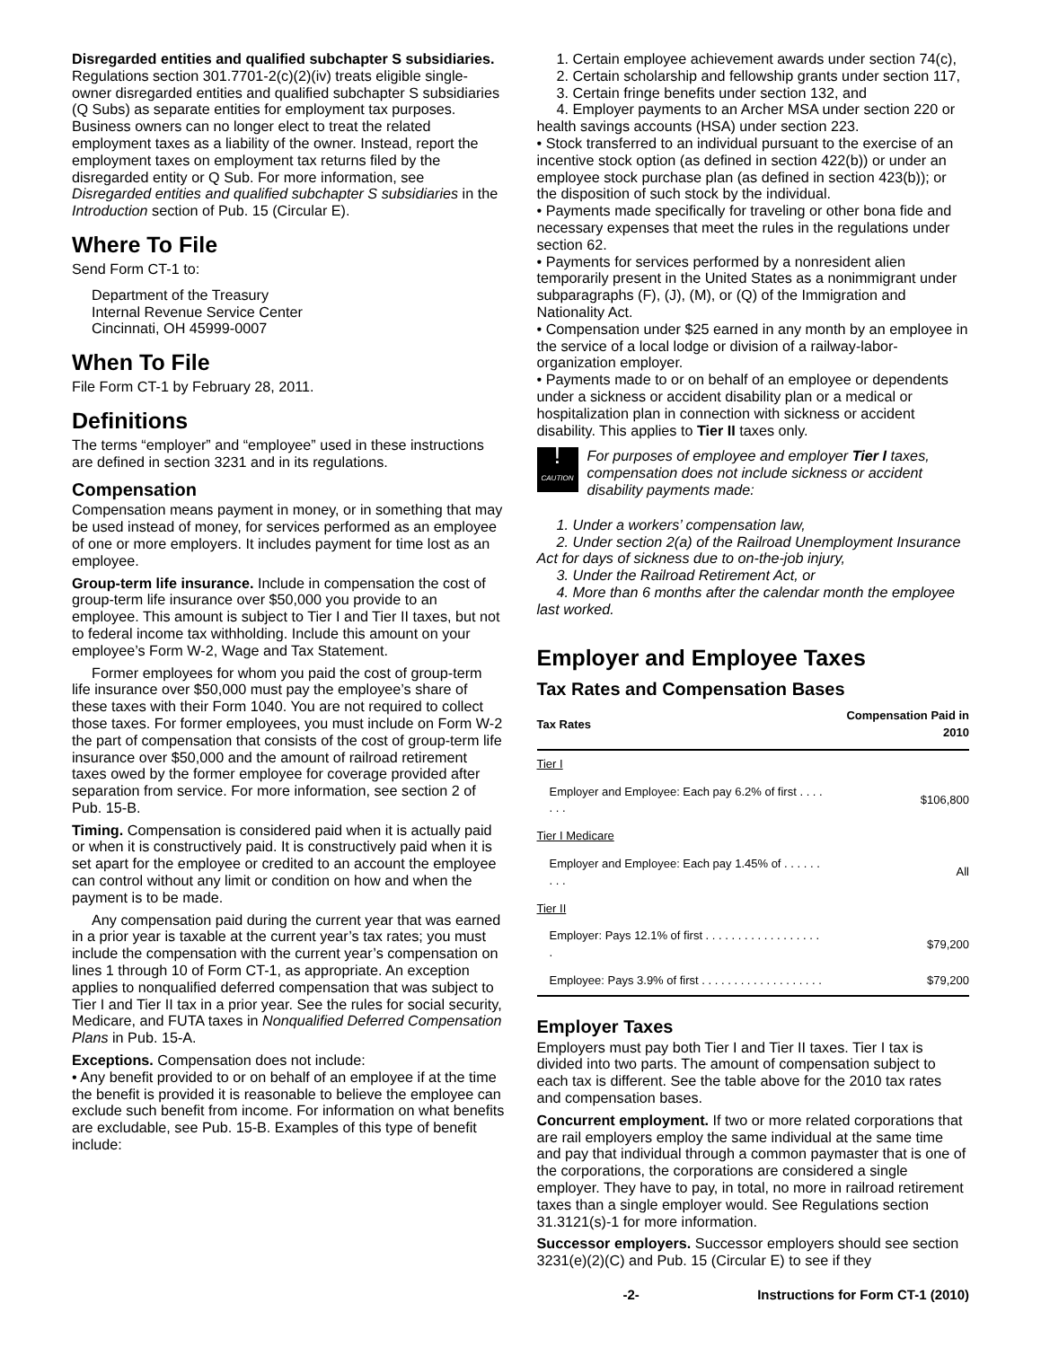Disregarded entities and qualified subchapter S subsidiaries. Regulations section 301.7701-2(c)(2)(iv) treats eligible single-owner disregarded entities and qualified subchapter S subsidiaries (Q Subs) as separate entities for employment tax purposes. Business owners can no longer elect to treat the related employment taxes as a liability of the owner. Instead, report the employment taxes on employment tax returns filed by the disregarded entity or Q Sub. For more information, see Disregarded entities and qualified subchapter S subsidiaries in the Introduction section of Pub. 15 (Circular E).
Where To File
Send Form CT-1 to:
Department of the Treasury
Internal Revenue Service Center
Cincinnati, OH 45999-0007
When To File
File Form CT-1 by February 28, 2011.
Definitions
The terms “employer” and “employee” used in these instructions are defined in section 3231 and in its regulations.
Compensation
Compensation means payment in money, or in something that may be used instead of money, for services performed as an employee of one or more employers. It includes payment for time lost as an employee.
Group-term life insurance. Include in compensation the cost of group-term life insurance over $50,000 you provide to an employee. This amount is subject to Tier I and Tier II taxes, but not to federal income tax withholding. Include this amount on your employee’s Form W-2, Wage and Tax Statement.
Former employees for whom you paid the cost of group-term life insurance over $50,000 must pay the employee’s share of these taxes with their Form 1040. You are not required to collect those taxes. For former employees, you must include on Form W-2 the part of compensation that consists of the cost of group-term life insurance over $50,000 and the amount of railroad retirement taxes owed by the former employee for coverage provided after separation from service. For more information, see section 2 of Pub. 15-B.
Timing. Compensation is considered paid when it is actually paid or when it is constructively paid. It is constructively paid when it is set apart for the employee or credited to an account the employee can control without any limit or condition on how and when the payment is to be made.
Any compensation paid during the current year that was earned in a prior year is taxable at the current year’s tax rates; you must include the compensation with the current year’s compensation on lines 1 through 10 of Form CT-1, as appropriate. An exception applies to nonqualified deferred compensation that was subject to Tier I and Tier II tax in a prior year. See the rules for social security, Medicare, and FUTA taxes in Nonqualified Deferred Compensation Plans in Pub. 15-A.
Exceptions. Compensation does not include:
• Any benefit provided to or on behalf of an employee if at the time the benefit is provided it is reasonable to believe the employee can exclude such benefit from income. For information on what benefits are excludable, see Pub. 15-B. Examples of this type of benefit include:
1. Certain employee achievement awards under section 74(c),
2. Certain scholarship and fellowship grants under section 117,
3. Certain fringe benefits under section 132, and
4. Employer payments to an Archer MSA under section 220 or health savings accounts (HSA) under section 223.
• Stock transferred to an individual pursuant to the exercise of an incentive stock option (as defined in section 422(b)) or under an employee stock purchase plan (as defined in section 423(b)); or the disposition of such stock by the individual.
• Payments made specifically for traveling or other bona fide and necessary expenses that meet the rules in the regulations under section 62.
• Payments for services performed by a nonresident alien temporarily present in the United States as a nonimmigrant under subparagraphs (F), (J), (M), or (Q) of the Immigration and Nationality Act.
• Compensation under $25 earned in any month by an employee in the service of a local lodge or division of a railway-labor-organization employer.
• Payments made to or on behalf of an employee or dependents under a sickness or accident disability plan or a medical or hospitalization plan in connection with sickness or accident disability. This applies to Tier II taxes only.
!
CAUTION
For purposes of employee and employer Tier I taxes, compensation does not include sickness or accident disability payments made:
1. Under a workers’ compensation law,
2. Under section 2(a) of the Railroad Unemployment Insurance Act for days of sickness due to on-the-job injury,
3. Under the Railroad Retirement Act, or
4. More than 6 months after the calendar month the employee last worked.
Employer and Employee Taxes
Tax Rates and Compensation Bases
| Tax Rates | Compensation Paid in 2010 |
| --- | --- |
| Tier I | |
| Employer and Employee: Each pay 6.2% of first . . . . . . . | $106,800 |
| Tier I Medicare | |
| Employer and Employee: Each pay 1.45% of . . . . . . . . . | All |
| Tier II | |
| Employer: Pays 12.1% of first . . . . . . . . . . . . . . . . . . . | $79,200 |
| Employee: Pays 3.9% of first . . . . . . . . . . . . . . . . . . . | $79,200 |
Employer Taxes
Employers must pay both Tier I and Tier II taxes. Tier I tax is divided into two parts. The amount of compensation subject to each tax is different. See the table above for the 2010 tax rates and compensation bases.
Concurrent employment. If two or more related corporations that are rail employers employ the same individual at the same time and pay that individual through a common paymaster that is one of the corporations, the corporations are considered a single employer. They have to pay, in total, no more in railroad retirement taxes than a single employer would. See Regulations section 31.3121(s)-1 for more information.
Successor employers. Successor employers should see section 3231(e)(2)(C) and Pub. 15 (Circular E) to see if they
-2- Instructions for Form CT-1 (2010)